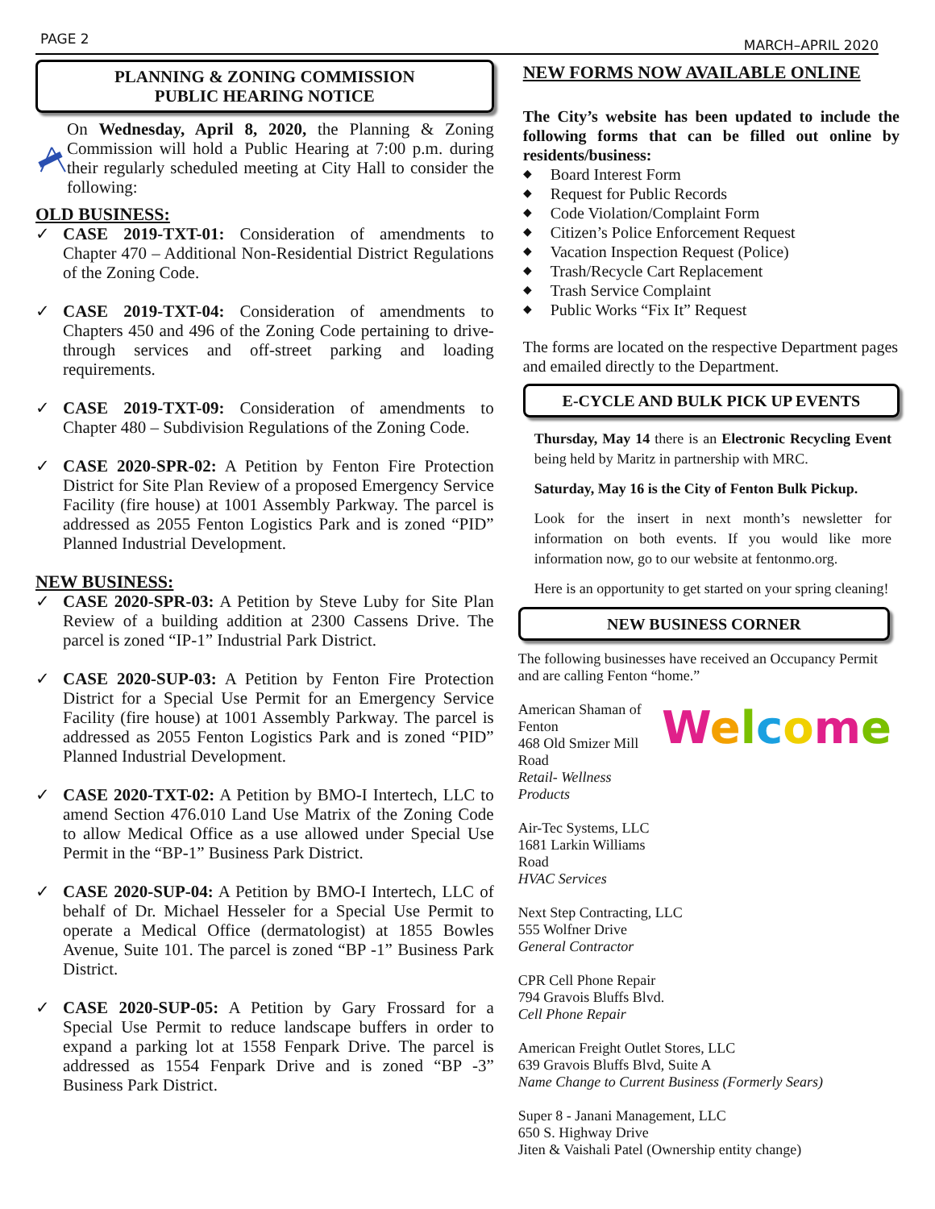PAGE 2 MARCH–APRIL 2020
PLANNING & ZONING COMMISSION
PUBLIC HEARING NOTICE
On Wednesday, April 8, 2020, the Planning & Zoning Commission will hold a Public Hearing at 7:00 p.m. during their regularly scheduled meeting at City Hall to consider the following:
OLD BUSINESS:
✓ CASE 2019-TXT-01: Consideration of amendments to Chapter 470 – Additional Non-Residential District Regulations of the Zoning Code.
✓ CASE 2019-TXT-04: Consideration of amendments to Chapters 450 and 496 of the Zoning Code pertaining to drive-through services and off-street parking and loading requirements.
✓ CASE 2019-TXT-09: Consideration of amendments to Chapter 480 – Subdivision Regulations of the Zoning Code.
✓ CASE 2020-SPR-02: A Petition by Fenton Fire Protection District for Site Plan Review of a proposed Emergency Service Facility (fire house) at 1001 Assembly Parkway. The parcel is addressed as 2055 Fenton Logistics Park and is zoned “PID” Planned Industrial Development.
NEW BUSINESS:
✓ CASE 2020-SPR-03: A Petition by Steve Luby for Site Plan Review of a building addition at 2300 Cassens Drive. The parcel is zoned “IP-1” Industrial Park District.
✓ CASE 2020-SUP-03: A Petition by Fenton Fire Protection District for a Special Use Permit for an Emergency Service Facility (fire house) at 1001 Assembly Parkway. The parcel is addressed as 2055 Fenton Logistics Park and is zoned “PID” Planned Industrial Development.
✓ CASE 2020-TXT-02: A Petition by BMO-I Intertech, LLC to amend Section 476.010 Land Use Matrix of the Zoning Code to allow Medical Office as a use allowed under Special Use Permit in the “BP-1” Business Park District.
✓ CASE 2020-SUP-04: A Petition by BMO-I Intertech, LLC of behalf of Dr. Michael Hesseler for a Special Use Permit to operate a Medical Office (dermatologist) at 1855 Bowles Avenue, Suite 101. The parcel is zoned “BP -1” Business Park District.
✓ CASE 2020-SUP-05: A Petition by Gary Frossard for a Special Use Permit to reduce landscape buffers in order to expand a parking lot at 1558 Fenpark Drive. The parcel is addressed as 1554 Fenpark Drive and is zoned “BP -3” Business Park District.
NEW FORMS NOW AVAILABLE ONLINE
The City’s website has been updated to include the following forms that can be filled out online by residents/business:
◆ Board Interest Form
◆ Request for Public Records
◆ Code Violation/Complaint Form
◆ Citizen’s Police Enforcement Request
◆ Vacation Inspection Request (Police)
◆ Trash/Recycle Cart Replacement
◆ Trash Service Complaint
◆ Public Works “Fix It” Request
The forms are located on the respective Department pages and emailed directly to the Department.
E-CYCLE AND BULK PICK UP EVENTS
Thursday, May 14 there is an Electronic Recycling Event being held by Maritz in partnership with MRC.
Saturday, May 16 is the City of Fenton Bulk Pickup.
Look for the insert in next month’s newsletter for information on both events. If you would like more information now, go to our website at fentonmo.org.
Here is an opportunity to get started on your spring cleaning!
NEW BUSINESS CORNER
The following businesses have received an Occupancy Permit and are calling Fenton “home.”
American Shaman of Fenton
468 Old Smizer Mill Road
Retail- Wellness Products
Air-Tec Systems, LLC
1681 Larkin Williams Road
HVAC Services
Welcome
Next Step Contracting, LLC
555 Wolfner Drive
General Contractor
CPR Cell Phone Repair
794 Gravois Bluffs Blvd.
Cell Phone Repair
American Freight Outlet Stores, LLC
639 Gravois Bluffs Blvd, Suite A
Name Change to Current Business (Formerly Sears)
Super 8 - Janani Management, LLC
650 S. Highway Drive
Jiten & Vaishali Patel (Ownership entity change)